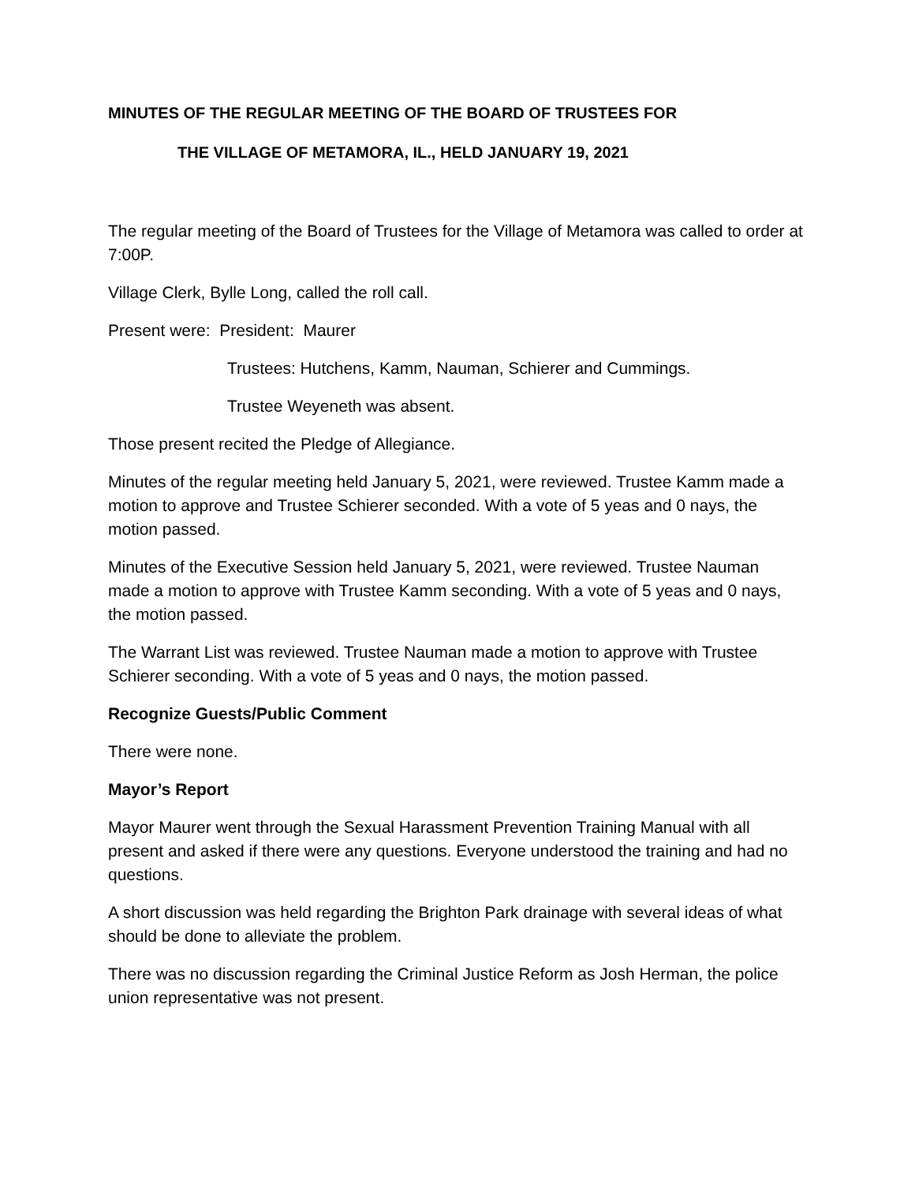MINUTES OF THE REGULAR MEETING OF THE BOARD OF TRUSTEES FOR
THE VILLAGE OF METAMORA, IL., HELD JANUARY 19, 2021
The regular meeting of the Board of Trustees for the Village of Metamora was called to order at 7:00P.
Village Clerk, Bylle Long, called the roll call.
Present were: President: Maurer
Trustees: Hutchens, Kamm, Nauman, Schierer and Cummings.
Trustee Weyeneth was absent.
Those present recited the Pledge of Allegiance.
Minutes of the regular meeting held January 5, 2021, were reviewed. Trustee Kamm made a motion to approve and Trustee Schierer seconded. With a vote of 5 yeas and 0 nays, the motion passed.
Minutes of the Executive Session held January 5, 2021, were reviewed. Trustee Nauman made a motion to approve with Trustee Kamm seconding. With a vote of 5 yeas and 0 nays, the motion passed.
The Warrant List was reviewed. Trustee Nauman made a motion to approve with Trustee Schierer seconding. With a vote of 5 yeas and 0 nays, the motion passed.
Recognize Guests/Public Comment
There were none.
Mayor’s Report
Mayor Maurer went through the Sexual Harassment Prevention Training Manual with all present and asked if there were any questions. Everyone understood the training and had no questions.
A short discussion was held regarding the Brighton Park drainage with several ideas of what should be done to alleviate the problem.
There was no discussion regarding the Criminal Justice Reform as Josh Herman, the police union representative was not present.